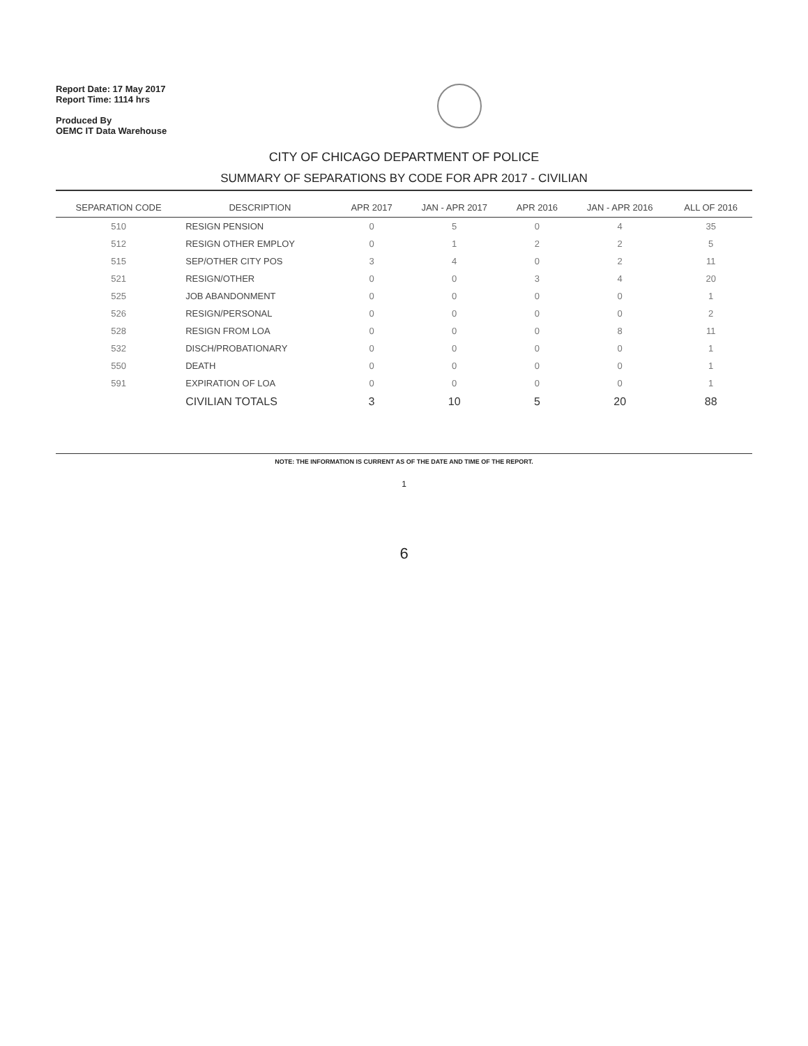Report Date: 17 May 2017
Report Time: 1114 hrs
Produced By
OEMC IT Data Warehouse
CITY OF CHICAGO DEPARTMENT OF POLICE
SUMMARY OF SEPARATIONS BY CODE FOR APR 2017 - CIVILIAN
| SEPARATION CODE | DESCRIPTION | APR 2017 | JAN - APR 2017 | APR 2016 | JAN - APR 2016 | ALL OF 2016 |
| --- | --- | --- | --- | --- | --- | --- |
| 510 | RESIGN PENSION | 0 | 5 | 0 | 4 | 35 |
| 512 | RESIGN OTHER EMPLOY | 0 | 1 | 2 | 2 | 5 |
| 515 | SEP/OTHER CITY POS | 3 | 4 | 0 | 2 | 11 |
| 521 | RESIGN/OTHER | 0 | 0 | 3 | 4 | 20 |
| 525 | JOB ABANDONMENT | 0 | 0 | 0 | 0 | 1 |
| 526 | RESIGN/PERSONAL | 0 | 0 | 0 | 0 | 2 |
| 528 | RESIGN FROM LOA | 0 | 0 | 0 | 8 | 11 |
| 532 | DISCH/PROBATIONARY | 0 | 0 | 0 | 0 | 1 |
| 550 | DEATH | 0 | 0 | 0 | 0 | 1 |
| 591 | EXPIRATION OF LOA | 0 | 0 | 0 | 0 | 1 |
| | CIVILIAN TOTALS | 3 | 10 | 5 | 20 | 88 |
NOTE: THE INFORMATION IS CURRENT AS OF THE DATE AND TIME OF THE REPORT.
1
6